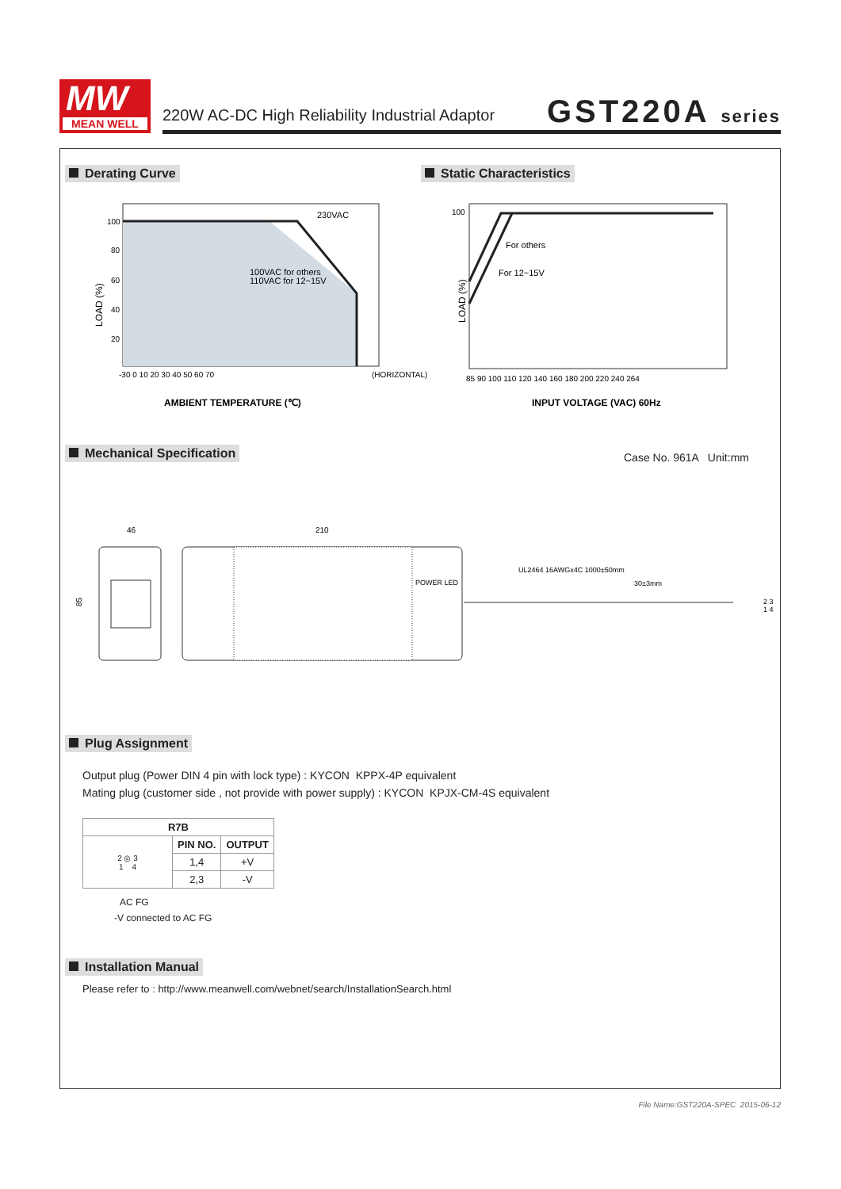MW
MEAN WELL
220W AC-DC High Reliability Industrial Adaptor
GST220A series
Derating Curve Static Characteristics
230VAC
100VAC for others
110VAC for 12~15V
LOAD (%)
100
80
60
40
20
-30 0 10 20 30 40 50 60 70
(HORIZONTAL)
AMBIENT TEMPERATURE (℃)
For others
For 12~15V
100
LOAD (%)
85 90 100 110 120 140 160 180 200 220 240 264
INPUT VOLTAGE (VAC) 60Hz
Mechanical Specification Case No. 961A Unit:mm
46
210
85
POWER LED
UL2464 16AWGx4C 1000±50mm
30±3mm
2 3
1 4
Plug Assignment
Output plug (Power DIN 4 pin with lock type) : KYCON KPPX-4P equivalent
Mating plug (customer side , not provide with power supply) : KYCON KPJX-CM-4S equivalent
| R7B | | |
| --- | --- | --- |
| 2 ◎ 3 1 4 | PIN NO. | OUTPUT |
| | 1,4 | +V |
| | 2,3 | -V |
AC FG
-V connected to AC FG
Installation Manual
Please refer to : http://www.meanwell.com/webnet/search/InstallationSearch.html
File Name:GST220A-SPEC 2015-06-12